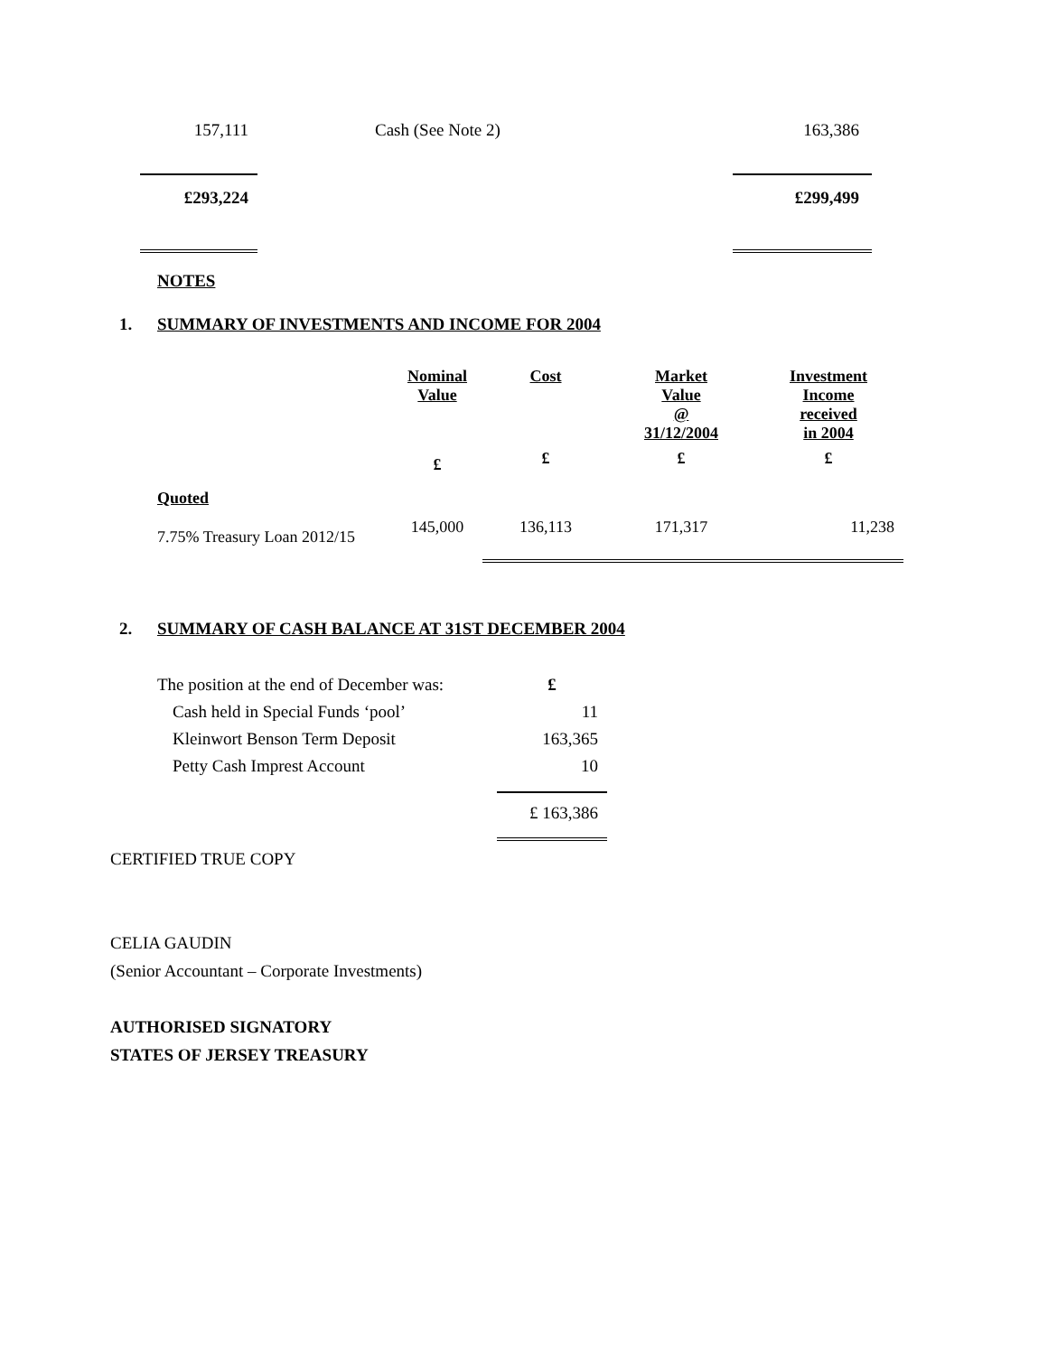| 157,111 | Cash (See Note 2) | 163,386 |
| £293,224 | | £299,499 |
NOTES
1. SUMMARY OF INVESTMENTS AND INCOME FOR 2004
| | Nominal Value | Cost | Market Value @ 31/12/2004 | Investment Income received in 2004 |
| --- | --- | --- | --- | --- |
| | £ | £ | £ | £ |
| Quoted | | | | |
| 7.75% Treasury Loan 2012/15 | 145,000 | 136,113 | 171,317 | 11,238 |
2. SUMMARY OF CASH BALANCE AT 31ST DECEMBER 2004
| The position at the end of December was: | £ |
| Cash held in Special Funds ‘pool’ | 11 |
| Kleinwort Benson Term Deposit | 163,365 |
| Petty Cash Imprest Account | 10 |
| | £ 163,386 |
CERTIFIED TRUE COPY
CELIA GAUDIN
(Senior Accountant – Corporate Investments)
AUTHORISED SIGNATORY
STATES OF JERSEY TREASURY